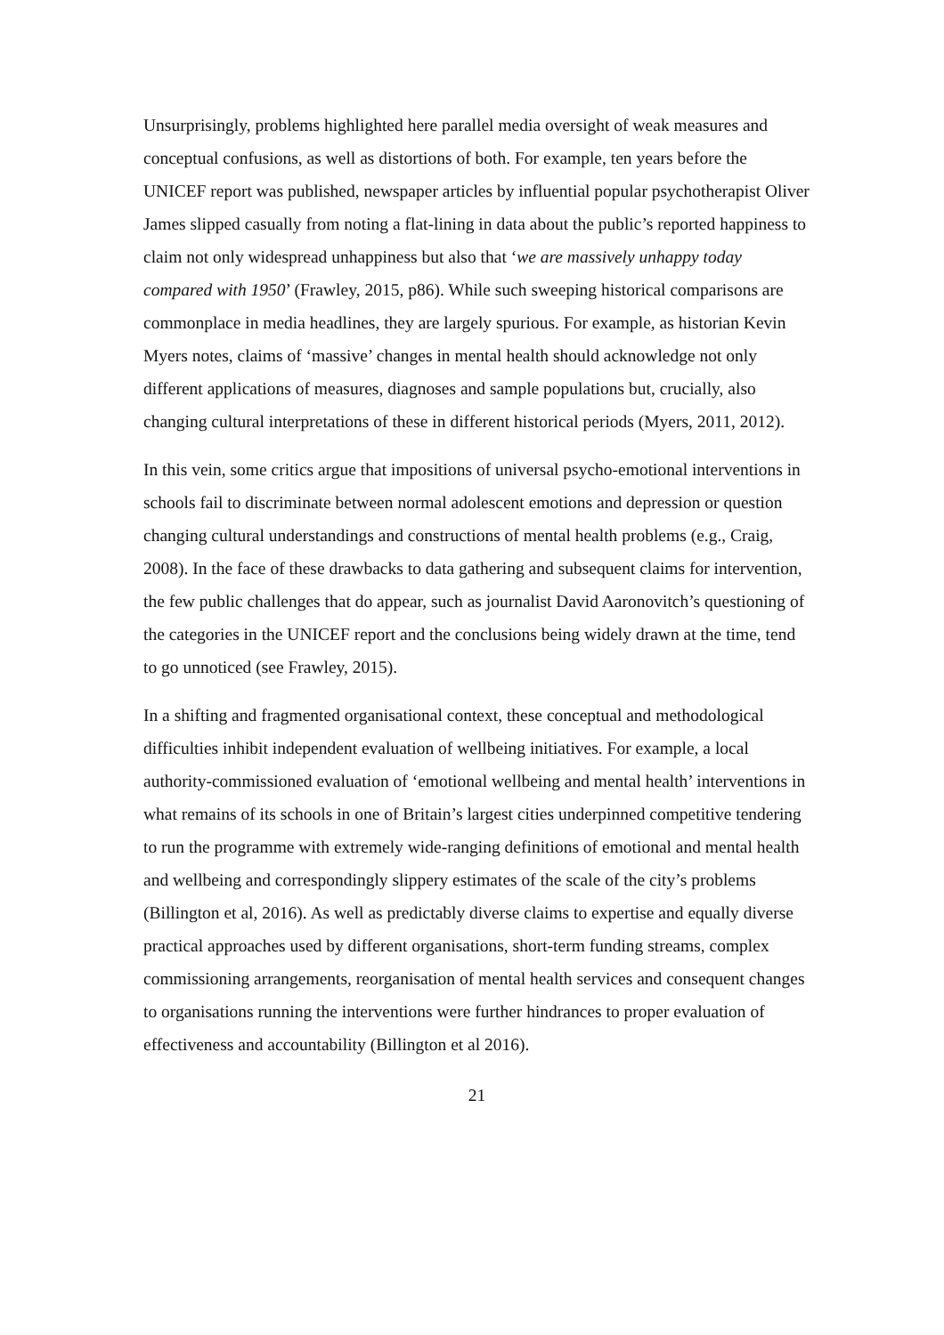Unsurprisingly, problems highlighted here parallel media oversight of weak measures and conceptual confusions, as well as distortions of both. For example, ten years before the UNICEF report was published, newspaper articles by influential popular psychotherapist Oliver James slipped casually from noting a flat-lining in data about the public’s reported happiness to claim not only widespread unhappiness but also that ‘we are massively unhappy today compared with 1950’ (Frawley, 2015, p86). While such sweeping historical comparisons are commonplace in media headlines, they are largely spurious. For example, as historian Kevin Myers notes, claims of ‘massive’ changes in mental health should acknowledge not only different applications of measures, diagnoses and sample populations but, crucially, also changing cultural interpretations of these in different historical periods (Myers, 2011, 2012).
In this vein, some critics argue that impositions of universal psycho-emotional interventions in schools fail to discriminate between normal adolescent emotions and depression or question changing cultural understandings and constructions of mental health problems (e.g., Craig, 2008). In the face of these drawbacks to data gathering and subsequent claims for intervention, the few public challenges that do appear, such as journalist David Aaronovitch’s questioning of the categories in the UNICEF report and the conclusions being widely drawn at the time, tend to go unnoticed (see Frawley, 2015).
In a shifting and fragmented organisational context, these conceptual and methodological difficulties inhibit independent evaluation of wellbeing initiatives. For example, a local authority-commissioned evaluation of ‘emotional wellbeing and mental health’ interventions in what remains of its schools in one of Britain’s largest cities underpinned competitive tendering to run the programme with extremely wide-ranging definitions of emotional and mental health and wellbeing and correspondingly slippery estimates of the scale of the city’s problems (Billington et al, 2016). As well as predictably diverse claims to expertise and equally diverse practical approaches used by different organisations, short-term funding streams, complex commissioning arrangements, reorganisation of mental health services and consequent changes to organisations running the interventions were further hindrances to proper evaluation of effectiveness and accountability (Billington et al 2016).
21